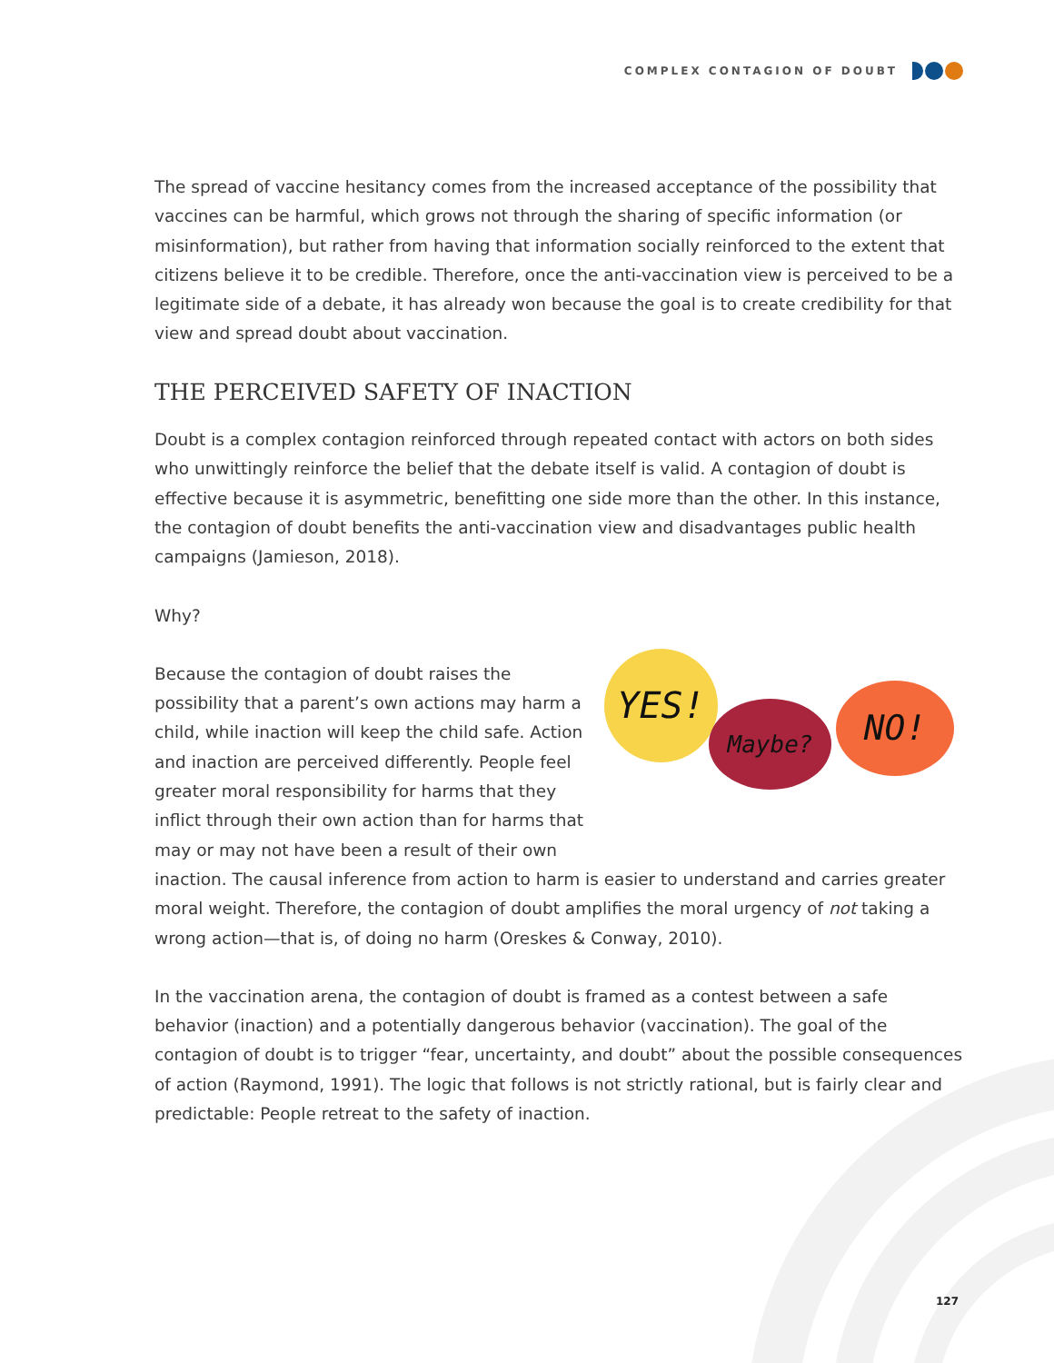COMPLEX CONTAGION OF DOUBT
The spread of vaccine hesitancy comes from the increased acceptance of the possibility that vaccines can be harmful, which grows not through the sharing of specific information (or misinformation), but rather from having that information socially reinforced to the extent that citizens believe it to be credible. Therefore, once the anti-vaccination view is perceived to be a legitimate side of a debate, it has already won because the goal is to create credibility for that view and spread doubt about vaccination.
THE PERCEIVED SAFETY OF INACTION
Doubt is a complex contagion reinforced through repeated contact with actors on both sides who unwittingly reinforce the belief that the debate itself is valid. A contagion of doubt is effective because it is asymmetric, benefitting one side more than the other. In this instance, the contagion of doubt benefits the anti-vaccination view and disadvantages public health campaigns (Jamieson, 2018).
Why?
YES!
Maybe? NO!
Because the contagion of doubt raises the possibility that a parent’s own actions may harm a child, while inaction will keep the child safe. Action and inaction are perceived differently. People feel greater moral responsibility for harms that they inflict through their own action than for harms that may or may not have been a result of their own inaction. The causal inference from action to harm is easier to understand and carries greater moral weight. Therefore, the contagion of doubt amplifies the moral urgency of not taking a wrong action—that is, of doing no harm (Oreskes & Conway, 2010).
In the vaccination arena, the contagion of doubt is framed as a contest between a safe behavior (inaction) and a potentially dangerous behavior (vaccination). The goal of the contagion of doubt is to trigger “fear, uncertainty, and doubt” about the possible consequences of action (Raymond, 1991). The logic that follows is not strictly rational, but is fairly clear and predictable: People retreat to the safety of inaction.
127